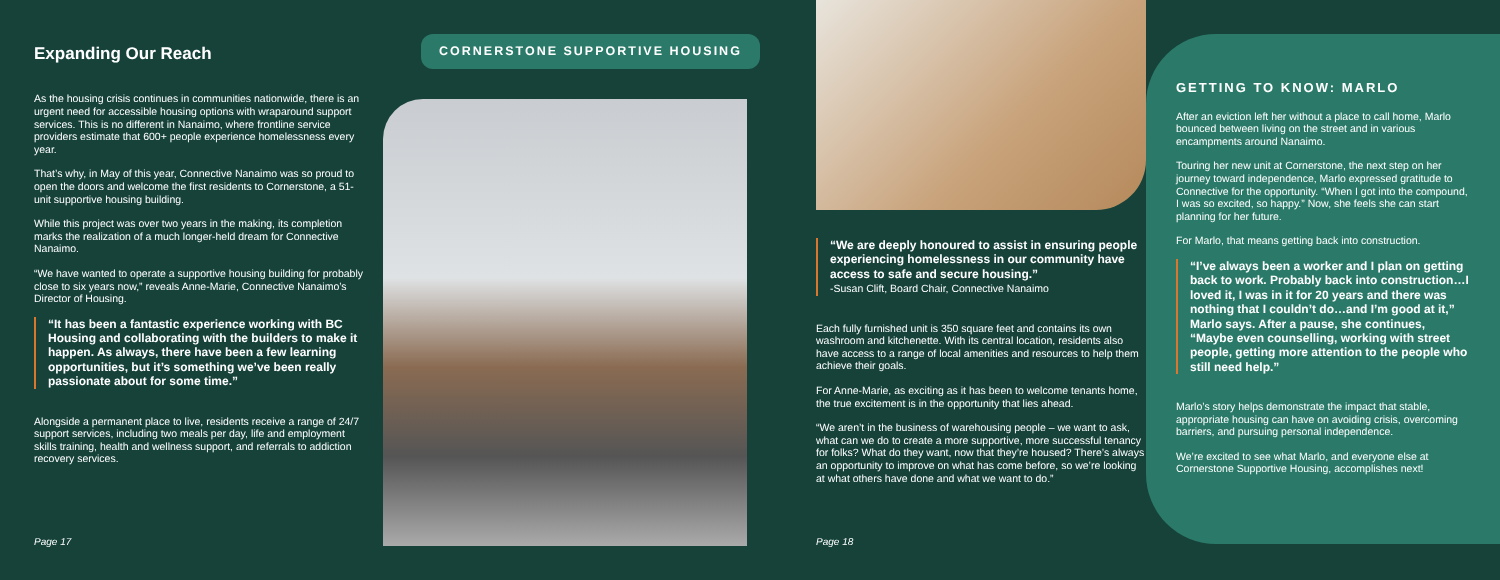Expanding Our Reach
As the housing crisis continues in communities nationwide, there is an urgent need for accessible housing options with wraparound support services. This is no different in Nanaimo, where frontline service providers estimate that 600+ people experience homelessness every year.
That’s why, in May of this year, Connective Nanaimo was so proud to open the doors and welcome the first residents to Cornerstone, a 51-unit supportive housing building.
While this project was over two years in the making, its completion marks the realization of a much longer-held dream for Connective Nanaimo.
“We have wanted to operate a supportive housing building for probably close to six years now,” reveals Anne-Marie, Connective Nanaimo’s Director of Housing.
“It has been a fantastic experience working with BC Housing and collaborating with the builders to make it happen. As always, there have been a few learning opportunities, but it’s something we’ve been really passionate about for some time.”
Alongside a permanent place to live, residents receive a range of 24/7 support services, including two meals per day, life and employment skills training, health and wellness support, and referrals to addiction recovery services.
Page 17
CORNERSTONE SUPPORTIVE HOUSING
“We are deeply honoured to assist in ensuring people experiencing homelessness in our community have access to safe and secure housing.”
-Susan Clift, Board Chair, Connective Nanaimo
Each fully furnished unit is 350 square feet and contains its own washroom and kitchenette. With its central location, residents also have access to a range of local amenities and resources to help them achieve their goals.
For Anne-Marie, as exciting as it has been to welcome tenants home, the true excitement is in the opportunity that lies ahead.
“We aren’t in the business of warehousing people – we want to ask, what can we do to create a more supportive, more successful tenancy for folks? What do they want, now that they’re housed? There’s always an opportunity to improve on what has come before, so we’re looking at what others have done and what we want to do.”
Page 18
GETTING TO KNOW: MARLO
After an eviction left her without a place to call home, Marlo bounced between living on the street and in various encampments around Nanaimo.
Touring her new unit at Cornerstone, the next step on her journey toward independence, Marlo expressed gratitude to Connective for the opportunity. “When I got into the compound, I was so excited, so happy.” Now, she feels she can start planning for her future.
For Marlo, that means getting back into construction.
“I’ve always been a worker and I plan on getting back to work. Probably back into construction…I loved it, I was in it for 20 years and there was nothing that I couldn’t do…and I’m good at it,” Marlo says. After a pause, she continues, “Maybe even counselling, working with street people, getting more attention to the people who still need help.”
Marlo’s story helps demonstrate the impact that stable, appropriate housing can have on avoiding crisis, overcoming barriers, and pursuing personal independence.
We’re excited to see what Marlo, and everyone else at Cornerstone Supportive Housing, accomplishes next!